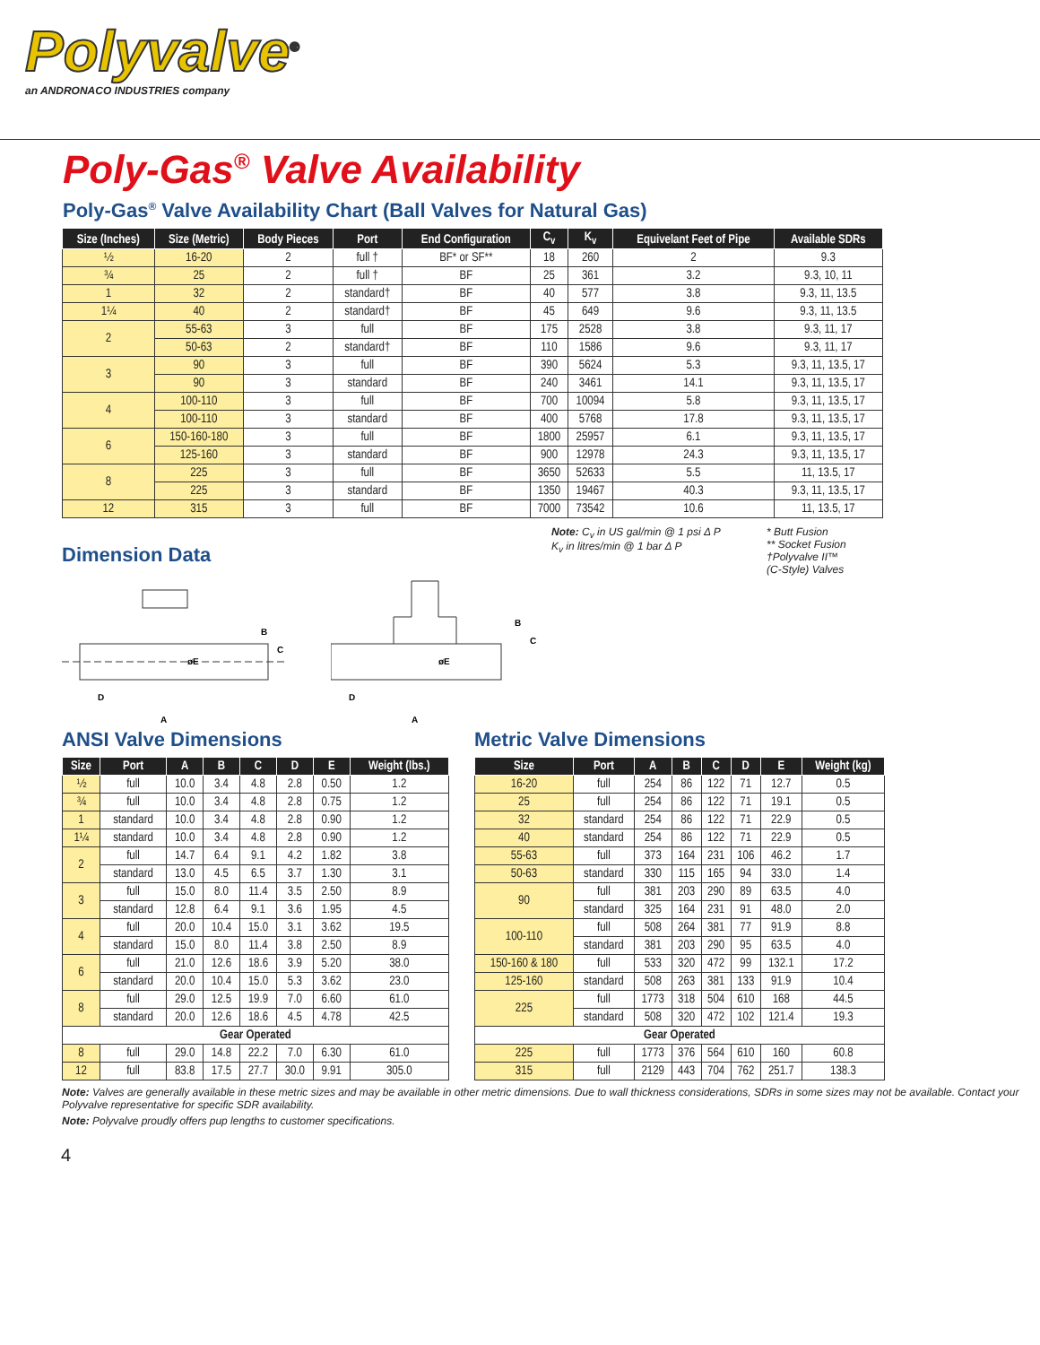Polyvalve<sup>®</sup>
an ANDRONACO INDUSTRIES company
Poly-Gas<sup>®</sup> Valve Availability
Poly-Gas<sup>®</sup> Valve Availability Chart (Ball Valves for Natural Gas)
| Size (Inches) | Size (Metric) | Body Pieces | Port | End Configuration | C<sub>v</sub> | K<sub>v</sub> | Equivelant Feet of Pipe | Available SDRs |
| --- | --- | --- | --- | --- | --- | --- | --- | --- |
| ½ | 16-20 | 2 | full † | BF* or SF** | 18 | 260 | 2 | 9.3 |
| ¾ | 25 | 2 | full † | BF | 25 | 361 | 3.2 | 9.3, 10, 11 |
| 1 | 32 | 2 | standard† | BF | 40 | 577 | 3.8 | 9.3, 11, 13.5 |
| 1¼ | 40 | 2 | standard† | BF | 45 | 649 | 9.6 | 9.3, 11, 13.5 |
| 2 | 55-63 | 3 | full | BF | 175 | 2528 | 3.8 | 9.3, 11, 17 |
| | 50-63 | 2 | standard† | BF | 110 | 1586 | 9.6 | 9.3, 11, 17 |
| 3 | 90 | 3 | full | BF | 390 | 5624 | 5.3 | 9.3, 11, 13.5, 17 |
| | 90 | 3 | standard | BF | 240 | 3461 | 14.1 | 9.3, 11, 13.5, 17 |
| 4 | 100-110 | 3 | full | BF | 700 | 10094 | 5.8 | 9.3, 11, 13.5, 17 |
| | 100-110 | 3 | standard | BF | 400 | 5768 | 17.8 | 9.3, 11, 13.5, 17 |
| 6 | 150-160-180 | 3 | full | BF | 1800 | 25957 | 6.1 | 9.3, 11, 13.5, 17 |
| | 125-160 | 3 | standard | BF | 900 | 12978 | 24.3 | 9.3, 11, 13.5, 17 |
| 8 | 225 | 3 | full | BF | 3650 | 52633 | 5.5 | 11, 13.5, 17 |
| | 225 | 3 | standard | BF | 1350 | 19467 | 40.3 | 9.3, 11, 13.5, 17 |
| 12 | 315 | 3 | full | BF | 7000 | 73542 | 10.6 | 11, 13.5, 17 |
Dimension Data
D
øE
B
C
A
D
øE
B
C
A
Note: C<sub>v</sub> in US gal/min @ 1 psi Δ P
K<sub>v</sub> in litres/min @ 1 bar Δ P
* Butt Fusion
** Socket Fusion
†Polyvalve II™
(C-Style) Valves
ANSI Valve Dimensions
| Size | Port | A | B | C | D | E | Weight (lbs.) |
| --- | --- | --- | --- | --- | --- | --- | --- |
| ½ | full | 10.0 | 3.4 | 4.8 | 2.8 | 0.50 | 1.2 |
| ¾ | full | 10.0 | 3.4 | 4.8 | 2.8 | 0.75 | 1.2 |
| 1 | standard | 10.0 | 3.4 | 4.8 | 2.8 | 0.90 | 1.2 |
| 1¼ | standard | 10.0 | 3.4 | 4.8 | 2.8 | 0.90 | 1.2 |
| 2 | full | 14.7 | 6.4 | 9.1 | 4.2 | 1.82 | 3.8 |
| | standard | 13.0 | 4.5 | 6.5 | 3.7 | 1.30 | 3.1 |
| 3 | full | 15.0 | 8.0 | 11.4 | 3.5 | 2.50 | 8.9 |
| | standard | 12.8 | 6.4 | 9.1 | 3.6 | 1.95 | 4.5 |
| 4 | full | 20.0 | 10.4 | 15.0 | 3.1 | 3.62 | 19.5 |
| | standard | 15.0 | 8.0 | 11.4 | 3.8 | 2.50 | 8.9 |
| 6 | full | 21.0 | 12.6 | 18.6 | 3.9 | 5.20 | 38.0 |
| | standard | 20.0 | 10.4 | 15.0 | 5.3 | 3.62 | 23.0 |
| 8 | full | 29.0 | 12.5 | 19.9 | 7.0 | 6.60 | 61.0 |
| | standard | 20.0 | 12.6 | 18.6 | 4.5 | 4.78 | 42.5 |
| Gear Operated | | | | | | | |
| 8 | full | 29.0 | 14.8 | 22.2 | 7.0 | 6.30 | 61.0 |
| 12 | full | 83.8 | 17.5 | 27.7 | 30.0 | 9.91 | 305.0 |
Metric Valve Dimensions
| Size | Port | A | B | C | D | E | Weight (kg) |
| --- | --- | --- | --- | --- | --- | --- | --- |
| 16-20 | full | 254 | 86 | 122 | 71 | 12.7 | 0.5 |
| 25 | full | 254 | 86 | 122 | 71 | 19.1 | 0.5 |
| 32 | standard | 254 | 86 | 122 | 71 | 22.9 | 0.5 |
| 40 | standard | 254 | 86 | 122 | 71 | 22.9 | 0.5 |
| 55-63 | full | 373 | 164 | 231 | 106 | 46.2 | 1.7 |
| 50-63 | standard | 330 | 115 | 165 | 94 | 33.0 | 1.4 |
| 90 | full | 381 | 203 | 290 | 89 | 63.5 | 4.0 |
| | standard | 325 | 164 | 231 | 91 | 48.0 | 2.0 |
| 100-110 | full | 508 | 264 | 381 | 77 | 91.9 | 8.8 |
| | standard | 381 | 203 | 290 | 95 | 63.5 | 4.0 |
| 150-160 & 180 | full | 533 | 320 | 472 | 99 | 132.1 | 17.2 |
| 125-160 | standard | 508 | 263 | 381 | 133 | 91.9 | 10.4 |
| 225 | full | 1773 | 318 | 504 | 610 | 168 | 44.5 |
| | standard | 508 | 320 | 472 | 102 | 121.4 | 19.3 |
| Gear Operated | | | | | | | |
| 225 | full | 1773 | 376 | 564 | 610 | 160 | 60.8 |
| 315 | full | 2129 | 443 | 704 | 762 | 251.7 | 138.3 |
Note: Valves are generally available in these metric sizes and may be available in other metric dimensions. Due to wall thickness considerations, SDRs in some sizes may not be available. Contact your Polyvalve representative for specific SDR availability.
Note: Polyvalve proudly offers pup lengths to customer specifications.
4